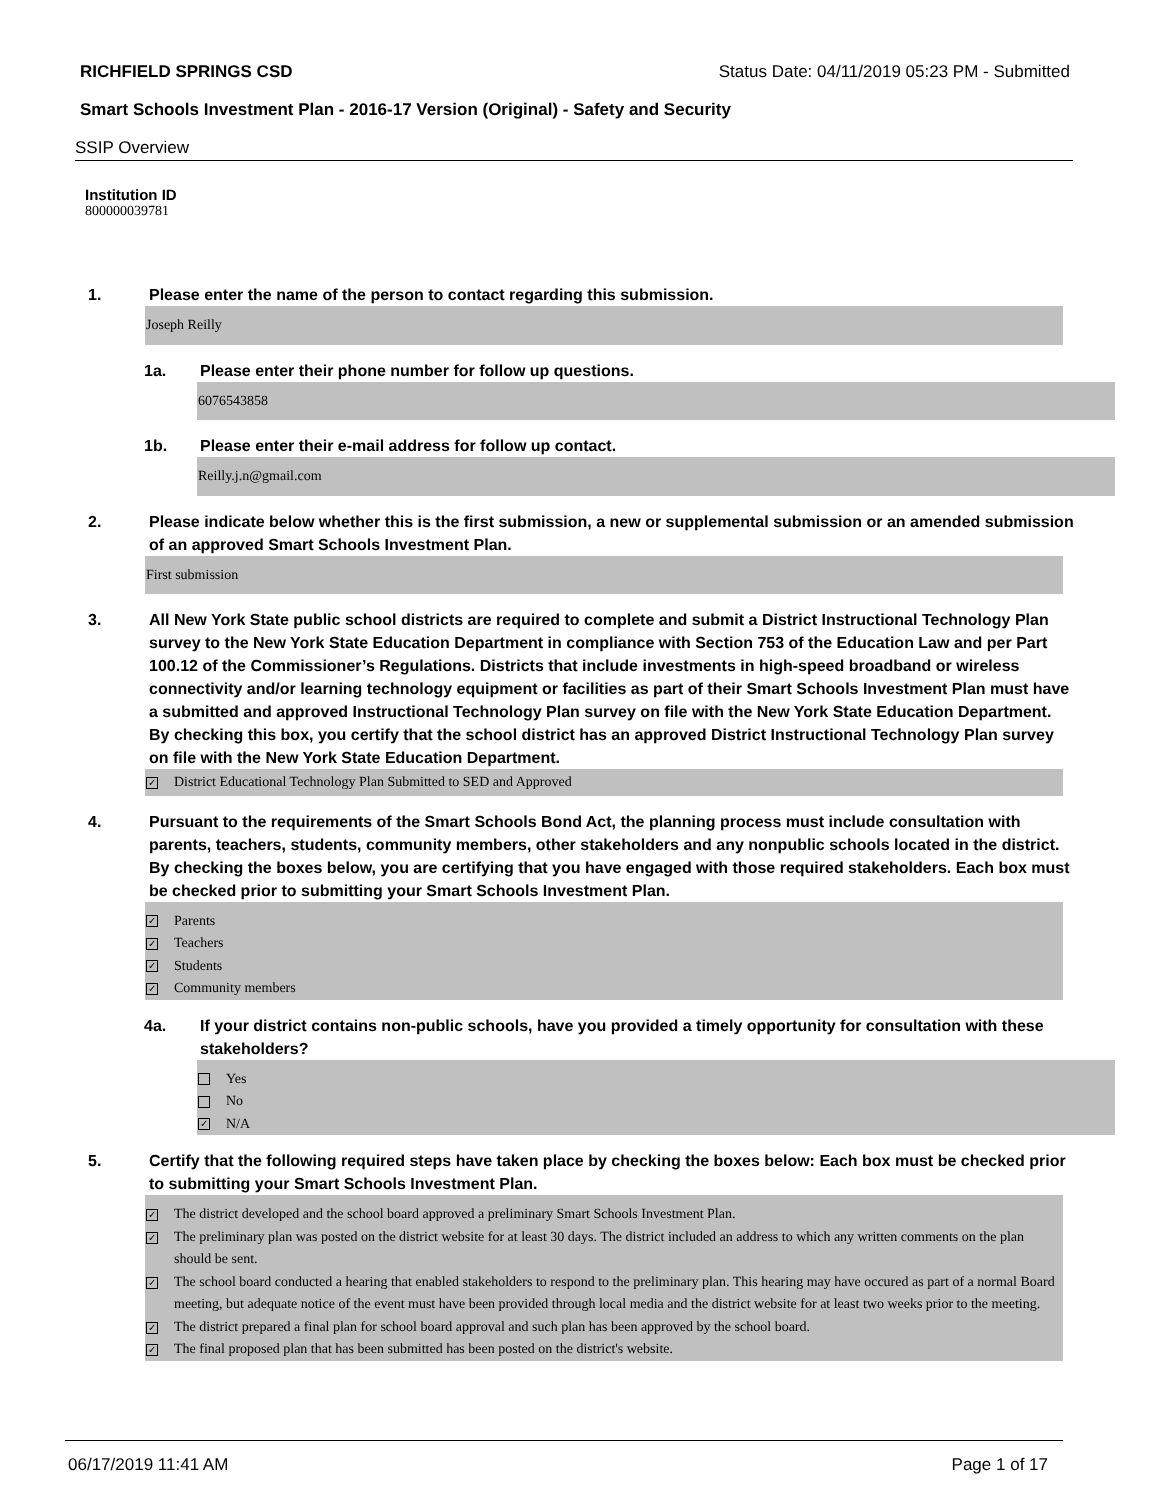RICHFIELD SPRINGS CSD Status Date: 04/11/2019 05:23 PM - Submitted
Smart Schools Investment Plan - 2016-17 Version (Original) - Safety and Security
SSIP Overview
Institution ID
800000039781
1. Please enter the name of the person to contact regarding this submission.
Joseph Reilly
1a. Please enter their phone number for follow up questions.
6076543858
1b. Please enter their e-mail address for follow up contact.
Reilly.j.n@gmail.com
2. Please indicate below whether this is the first submission, a new or supplemental submission or an amended submission of an approved Smart Schools Investment Plan.
First submission
3. All New York State public school districts are required to complete and submit a District Instructional Technology Plan survey to the New York State Education Department in compliance with Section 753 of the Education Law and per Part 100.12 of the Commissioner’s Regulations. Districts that include investments in high-speed broadband or wireless connectivity and/or learning technology equipment or facilities as part of their Smart Schools Investment Plan must have a submitted and approved Instructional Technology Plan survey on file with the New York State Education Department.
By checking this box, you certify that the school district has an approved District Instructional Technology Plan survey on file with the New York State Education Department.
✓ District Educational Technology Plan Submitted to SED and Approved
4. Pursuant to the requirements of the Smart Schools Bond Act, the planning process must include consultation with parents, teachers, students, community members, other stakeholders and any nonpublic schools located in the district.
By checking the boxes below, you are certifying that you have engaged with those required stakeholders. Each box must be checked prior to submitting your Smart Schools Investment Plan.
✓ Parents
✓ Teachers
✓ Students
✓ Community members
4a. If your district contains non-public schools, have you provided a timely opportunity for consultation with these stakeholders?
Yes
No
✓ N/A
5. Certify that the following required steps have taken place by checking the boxes below: Each box must be checked prior to submitting your Smart Schools Investment Plan.
✓ The district developed and the school board approved a preliminary Smart Schools Investment Plan.
✓ The preliminary plan was posted on the district website for at least 30 days. The district included an address to which any written comments on the plan should be sent.
✓ The school board conducted a hearing that enabled stakeholders to respond to the preliminary plan. This hearing may have occured as part of a normal Board meeting, but adequate notice of the event must have been provided through local media and the district website for at least two weeks prior to the meeting.
✓ The district prepared a final plan for school board approval and such plan has been approved by the school board.
✓ The final proposed plan that has been submitted has been posted on the district's website.
06/17/2019 11:41 AM Page 1 of 17